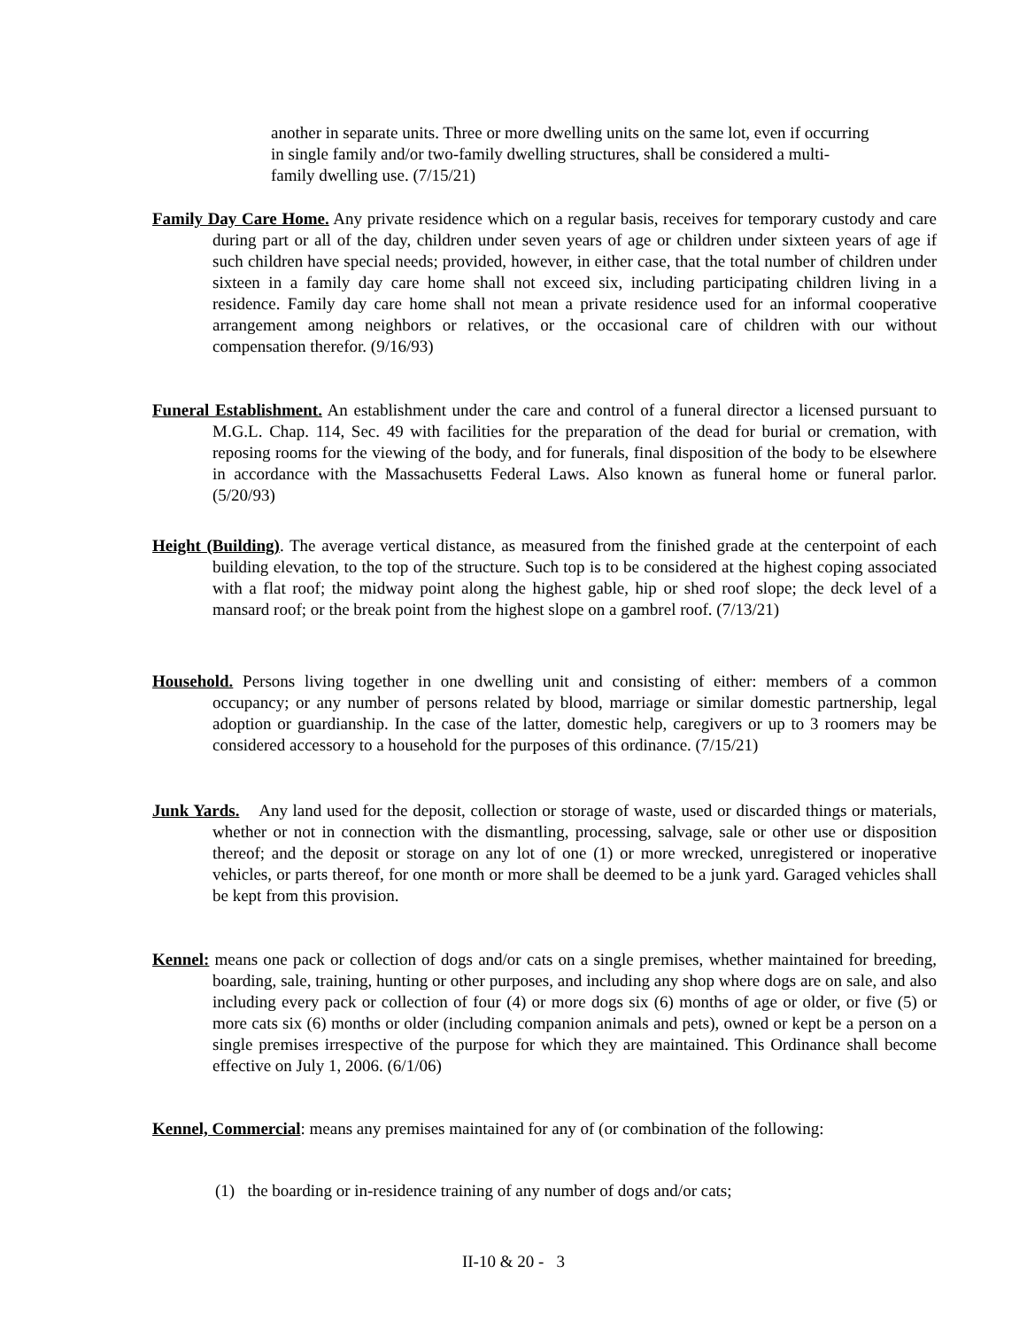another in separate units. Three or more dwelling units on the same lot, even if occurring in single family and/or two-family dwelling structures, shall be considered a multi-family dwelling use. (7/15/21)
Family Day Care Home. Any private residence which on a regular basis, receives for temporary custody and care during part or all of the day, children under seven years of age or children under sixteen years of age if such children have special needs; provided, however, in either case, that the total number of children under sixteen in a family day care home shall not exceed six, including participating children living in a residence. Family day care home shall not mean a private residence used for an informal cooperative arrangement among neighbors or relatives, or the occasional care of children with our without compensation therefor. (9/16/93)
Funeral Establishment. An establishment under the care and control of a funeral director a licensed pursuant to M.G.L. Chap. 114, Sec. 49 with facilities for the preparation of the dead for burial or cremation, with reposing rooms for the viewing of the body, and for funerals, final disposition of the body to be elsewhere in accordance with the Massachusetts Federal Laws. Also known as funeral home or funeral parlor. (5/20/93)
Height (Building). The average vertical distance, as measured from the finished grade at the centerpoint of each building elevation, to the top of the structure. Such top is to be considered at the highest coping associated with a flat roof; the midway point along the highest gable, hip or shed roof slope; the deck level of a mansard roof; or the break point from the highest slope on a gambrel roof. (7/13/21)
Household. Persons living together in one dwelling unit and consisting of either: members of a common occupancy; or any number of persons related by blood, marriage or similar domestic partnership, legal adoption or guardianship. In the case of the latter, domestic help, caregivers or up to 3 roomers may be considered accessory to a household for the purposes of this ordinance. (7/15/21)
Junk Yards. Any land used for the deposit, collection or storage of waste, used or discarded things or materials, whether or not in connection with the dismantling, processing, salvage, sale or other use or disposition thereof; and the deposit or storage on any lot of one (1) or more wrecked, unregistered or inoperative vehicles, or parts thereof, for one month or more shall be deemed to be a junk yard. Garaged vehicles shall be kept from this provision.
Kennel: means one pack or collection of dogs and/or cats on a single premises, whether maintained for breeding, boarding, sale, training, hunting or other purposes, and including any shop where dogs are on sale, and also including every pack or collection of four (4) or more dogs six (6) months of age or older, or five (5) or more cats six (6) months or older (including companion animals and pets), owned or kept be a person on a single premises irrespective of the purpose for which they are maintained. This Ordinance shall become effective on July 1, 2006. (6/1/06)
Kennel, Commercial: means any premises maintained for any of (or combination of the following:
(1) the boarding or in-residence training of any number of dogs and/or cats;
II-10 & 20 - 3